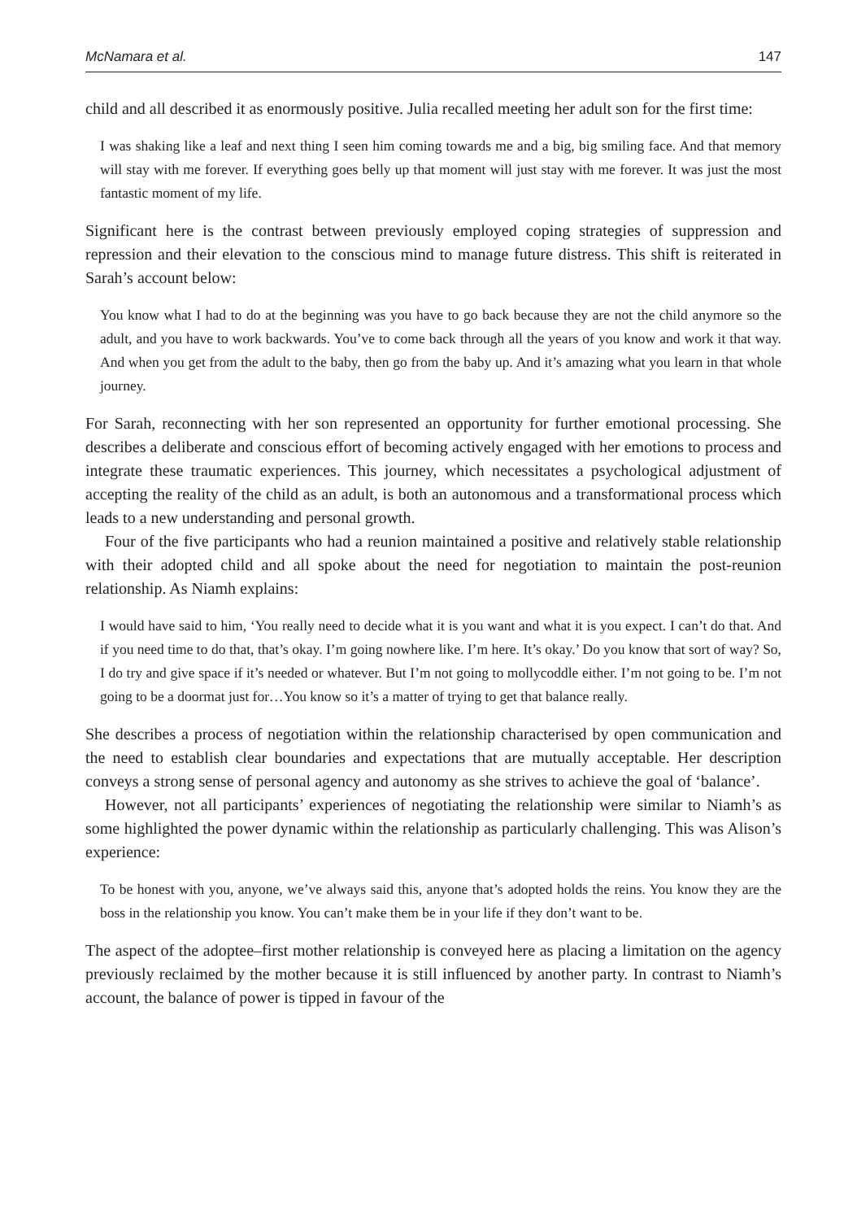McNamara et al. 147
child and all described it as enormously positive. Julia recalled meeting her adult son for the first time:
I was shaking like a leaf and next thing I seen him coming towards me and a big, big smiling face. And that memory will stay with me forever. If everything goes belly up that moment will just stay with me forever. It was just the most fantastic moment of my life.
Significant here is the contrast between previously employed coping strategies of suppression and repression and their elevation to the conscious mind to manage future distress. This shift is reiterated in Sarah’s account below:
You know what I had to do at the beginning was you have to go back because they are not the child anymore so the adult, and you have to work backwards. You’ve to come back through all the years of you know and work it that way. And when you get from the adult to the baby, then go from the baby up. And it’s amazing what you learn in that whole journey.
For Sarah, reconnecting with her son represented an opportunity for further emotional processing. She describes a deliberate and conscious effort of becoming actively engaged with her emotions to process and integrate these traumatic experiences. This journey, which necessitates a psychological adjustment of accepting the reality of the child as an adult, is both an autonomous and a transformational process which leads to a new understanding and personal growth.
Four of the five participants who had a reunion maintained a positive and relatively stable relationship with their adopted child and all spoke about the need for negotiation to maintain the post-reunion relationship. As Niamh explains:
I would have said to him, ‘You really need to decide what it is you want and what it is you expect. I can’t do that. And if you need time to do that, that’s okay. I’m going nowhere like. I’m here. It’s okay.’ Do you know that sort of way? So, I do try and give space if it’s needed or whatever. But I’m not going to mollycoddle either. I’m not going to be. I’m not going to be a doormat just for…You know so it’s a matter of trying to get that balance really.
She describes a process of negotiation within the relationship characterised by open communication and the need to establish clear boundaries and expectations that are mutually acceptable. Her description conveys a strong sense of personal agency and autonomy as she strives to achieve the goal of ‘balance’.
However, not all participants’ experiences of negotiating the relationship were similar to Niamh’s as some highlighted the power dynamic within the relationship as particularly challenging. This was Alison’s experience:
To be honest with you, anyone, we’ve always said this, anyone that’s adopted holds the reins. You know they are the boss in the relationship you know. You can’t make them be in your life if they don’t want to be.
The aspect of the adoptee–first mother relationship is conveyed here as placing a limitation on the agency previously reclaimed by the mother because it is still influenced by another party. In contrast to Niamh’s account, the balance of power is tipped in favour of the